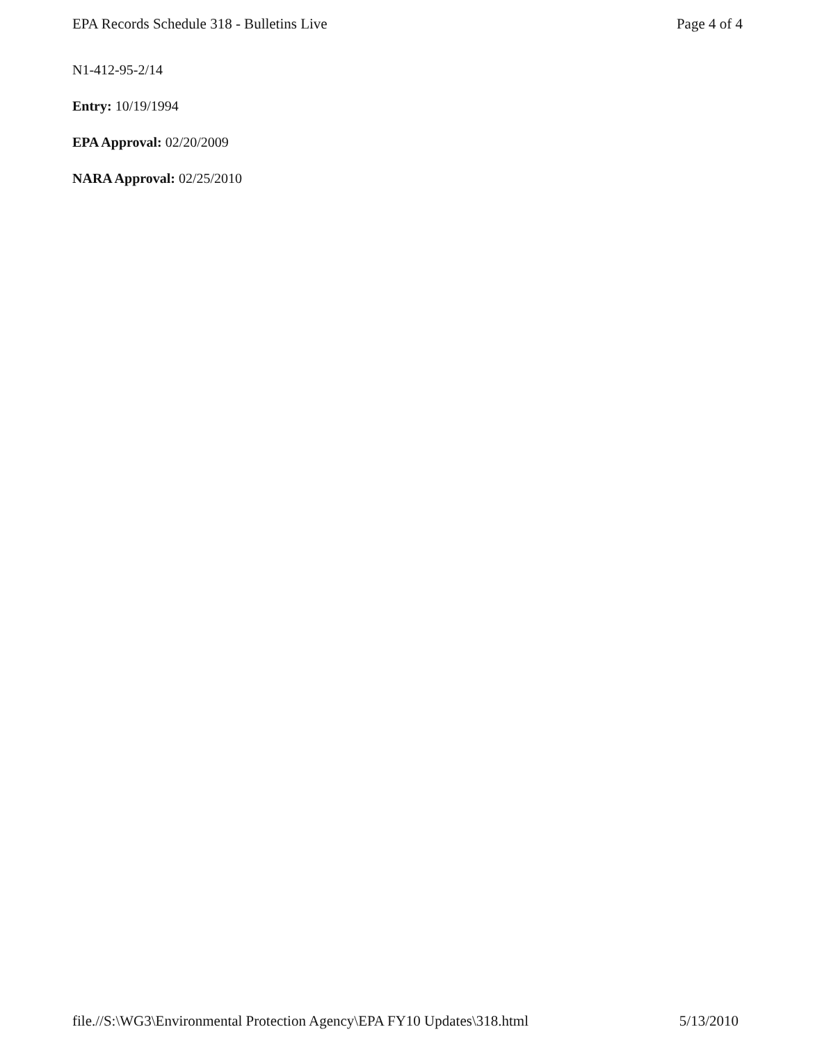EPA Records Schedule 318 - Bulletins Live Page 4 of 4
N1-412-95-2/14
Entry: 10/19/1994
EPA Approval: 02/20/2009
NARA Approval: 02/25/2010
file.//S:\WG3\Environmental Protection Agency\EPA FY10 Updates\318.html 5/13/2010